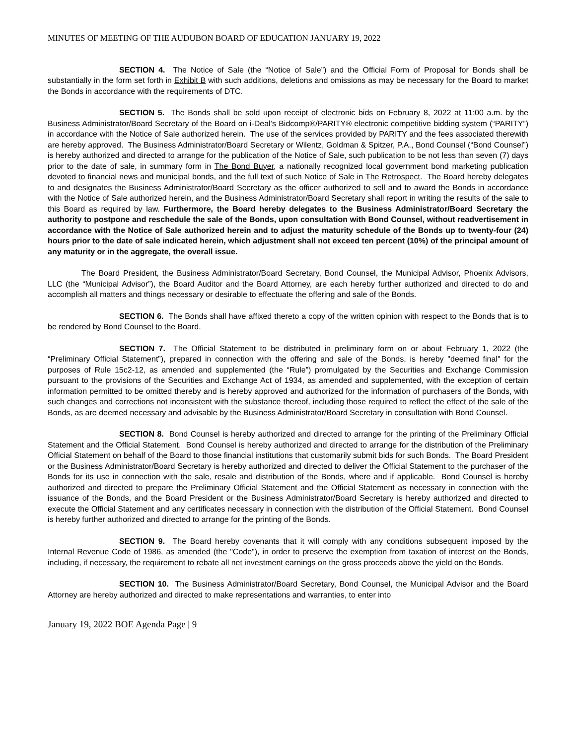MINUTES OF MEETING OF THE AUDUBON BOARD OF EDUCATION JANUARY 19, 2022
SECTION 4. The Notice of Sale (the “Notice of Sale”) and the Official Form of Proposal for Bonds shall be substantially in the form set forth in Exhibit B with such additions, deletions and omissions as may be necessary for the Board to market the Bonds in accordance with the requirements of DTC.
SECTION 5. The Bonds shall be sold upon receipt of electronic bids on February 8, 2022 at 11:00 a.m. by the Business Administrator/Board Secretary of the Board on i-Deal’s Bidcomp®/PARITY® electronic competitive bidding system (“PARITY”) in accordance with the Notice of Sale authorized herein. The use of the services provided by PARITY and the fees associated therewith are hereby approved. The Business Administrator/Board Secretary or Wilentz, Goldman & Spitzer, P.A., Bond Counsel (“Bond Counsel”) is hereby authorized and directed to arrange for the publication of the Notice of Sale, such publication to be not less than seven (7) days prior to the date of sale, in summary form in The Bond Buyer, a nationally recognized local government bond marketing publication devoted to financial news and municipal bonds, and the full text of such Notice of Sale in The Retrospect. The Board hereby delegates to and designates the Business Administrator/Board Secretary as the officer authorized to sell and to award the Bonds in accordance with the Notice of Sale authorized herein, and the Business Administrator/Board Secretary shall report in writing the results of the sale to this Board as required by law. Furthermore, the Board hereby delegates to the Business Administrator/Board Secretary the authority to postpone and reschedule the sale of the Bonds, upon consultation with Bond Counsel, without readvertisement in accordance with the Notice of Sale authorized herein and to adjust the maturity schedule of the Bonds up to twenty-four (24) hours prior to the date of sale indicated herein, which adjustment shall not exceed ten percent (10%) of the principal amount of any maturity or in the aggregate, the overall issue.
The Board President, the Business Administrator/Board Secretary, Bond Counsel, the Municipal Advisor, Phoenix Advisors, LLC (the “Municipal Advisor”), the Board Auditor and the Board Attorney, are each hereby further authorized and directed to do and accomplish all matters and things necessary or desirable to effectuate the offering and sale of the Bonds.
SECTION 6. The Bonds shall have affixed thereto a copy of the written opinion with respect to the Bonds that is to be rendered by Bond Counsel to the Board.
SECTION 7. The Official Statement to be distributed in preliminary form on or about February 1, 2022 (the “Preliminary Official Statement”), prepared in connection with the offering and sale of the Bonds, is hereby "deemed final" for the purposes of Rule 15c2-12, as amended and supplemented (the “Rule”) promulgated by the Securities and Exchange Commission pursuant to the provisions of the Securities and Exchange Act of 1934, as amended and supplemented, with the exception of certain information permitted to be omitted thereby and is hereby approved and authorized for the information of purchasers of the Bonds, with such changes and corrections not inconsistent with the substance thereof, including those required to reflect the effect of the sale of the Bonds, as are deemed necessary and advisable by the Business Administrator/Board Secretary in consultation with Bond Counsel.
SECTION 8. Bond Counsel is hereby authorized and directed to arrange for the printing of the Preliminary Official Statement and the Official Statement. Bond Counsel is hereby authorized and directed to arrange for the distribution of the Preliminary Official Statement on behalf of the Board to those financial institutions that customarily submit bids for such Bonds. The Board President or the Business Administrator/Board Secretary is hereby authorized and directed to deliver the Official Statement to the purchaser of the Bonds for its use in connection with the sale, resale and distribution of the Bonds, where and if applicable. Bond Counsel is hereby authorized and directed to prepare the Preliminary Official Statement and the Official Statement as necessary in connection with the issuance of the Bonds, and the Board President or the Business Administrator/Board Secretary is hereby authorized and directed to execute the Official Statement and any certificates necessary in connection with the distribution of the Official Statement. Bond Counsel is hereby further authorized and directed to arrange for the printing of the Bonds.
SECTION 9. The Board hereby covenants that it will comply with any conditions subsequent imposed by the Internal Revenue Code of 1986, as amended (the "Code"), in order to preserve the exemption from taxation of interest on the Bonds, including, if necessary, the requirement to rebate all net investment earnings on the gross proceeds above the yield on the Bonds.
SECTION 10. The Business Administrator/Board Secretary, Bond Counsel, the Municipal Advisor and the Board Attorney are hereby authorized and directed to make representations and warranties, to enter into
January 19, 2022 BOE Agenda Page | 9